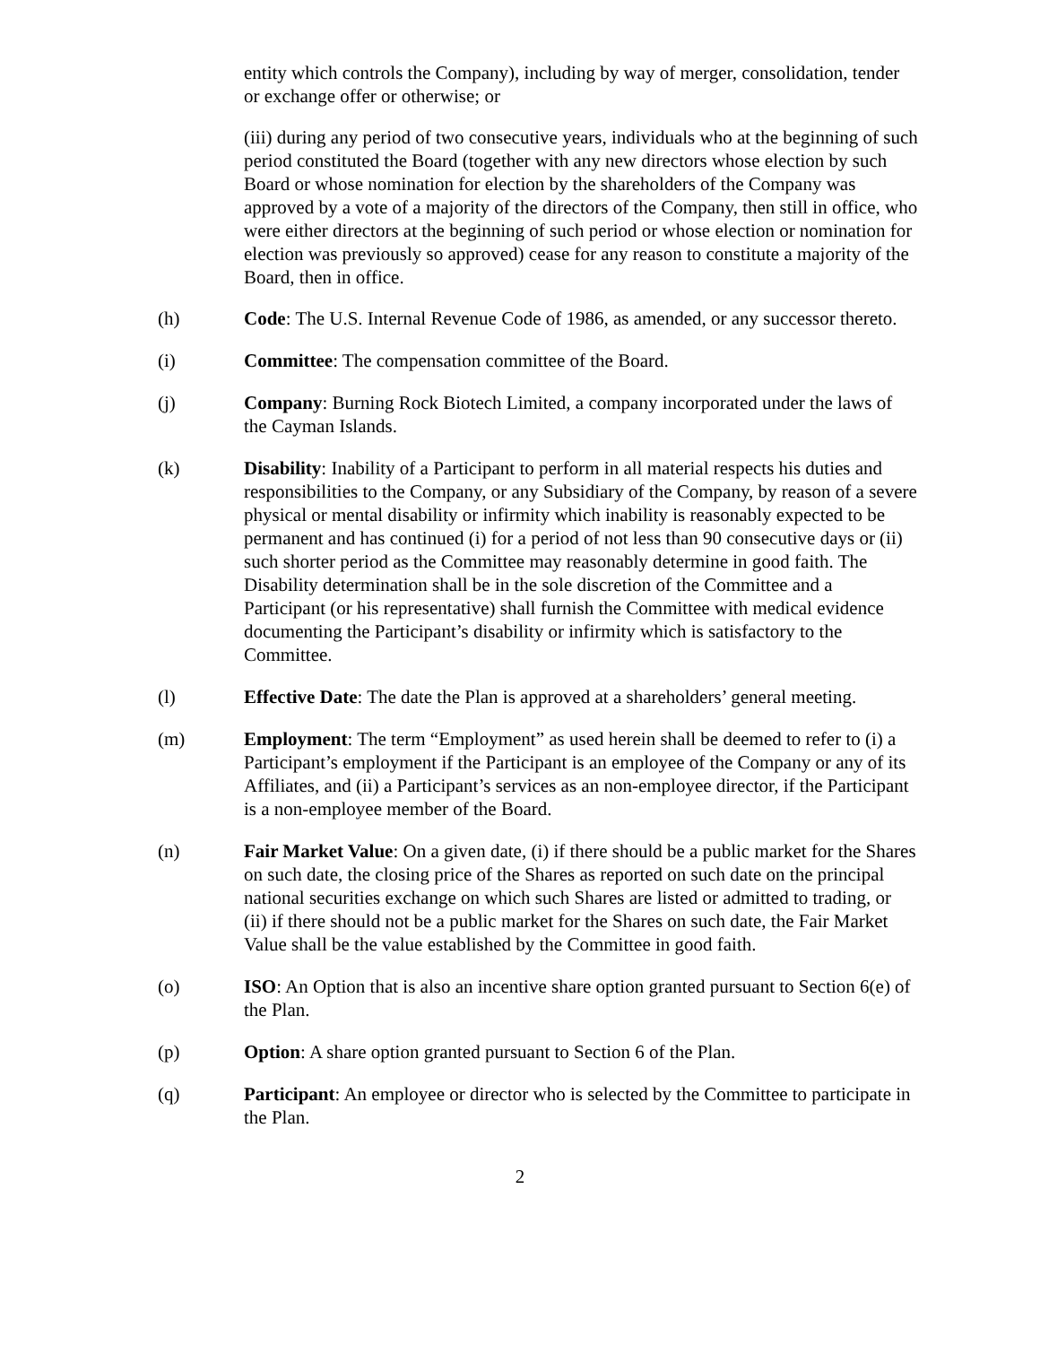entity which controls the Company), including by way of merger, consolidation, tender or exchange offer or otherwise; or
(iii) during any period of two consecutive years, individuals who at the beginning of such period constituted the Board (together with any new directors whose election by such Board or whose nomination for election by the shareholders of the Company was approved by a vote of a majority of the directors of the Company, then still in office, who were either directors at the beginning of such period or whose election or nomination for election was previously so approved) cease for any reason to constitute a majority of the Board, then in office.
(h) Code: The U.S. Internal Revenue Code of 1986, as amended, or any successor thereto.
(i) Committee: The compensation committee of the Board.
(j) Company: Burning Rock Biotech Limited, a company incorporated under the laws of the Cayman Islands.
(k) Disability: Inability of a Participant to perform in all material respects his duties and responsibilities to the Company, or any Subsidiary of the Company, by reason of a severe physical or mental disability or infirmity which inability is reasonably expected to be permanent and has continued (i) for a period of not less than 90 consecutive days or (ii) such shorter period as the Committee may reasonably determine in good faith. The Disability determination shall be in the sole discretion of the Committee and a Participant (or his representative) shall furnish the Committee with medical evidence documenting the Participant’s disability or infirmity which is satisfactory to the Committee.
(l) Effective Date: The date the Plan is approved at a shareholders’ general meeting.
(m) Employment: The term “Employment” as used herein shall be deemed to refer to (i) a Participant’s employment if the Participant is an employee of the Company or any of its Affiliates, and (ii) a Participant’s services as an non-employee director, if the Participant is a non-employee member of the Board.
(n) Fair Market Value: On a given date, (i) if there should be a public market for the Shares on such date, the closing price of the Shares as reported on such date on the principal national securities exchange on which such Shares are listed or admitted to trading, or (ii) if there should not be a public market for the Shares on such date, the Fair Market Value shall be the value established by the Committee in good faith.
(o) ISO: An Option that is also an incentive share option granted pursuant to Section 6(e) of the Plan.
(p) Option: A share option granted pursuant to Section 6 of the Plan.
(q) Participant: An employee or director who is selected by the Committee to participate in the Plan.
2